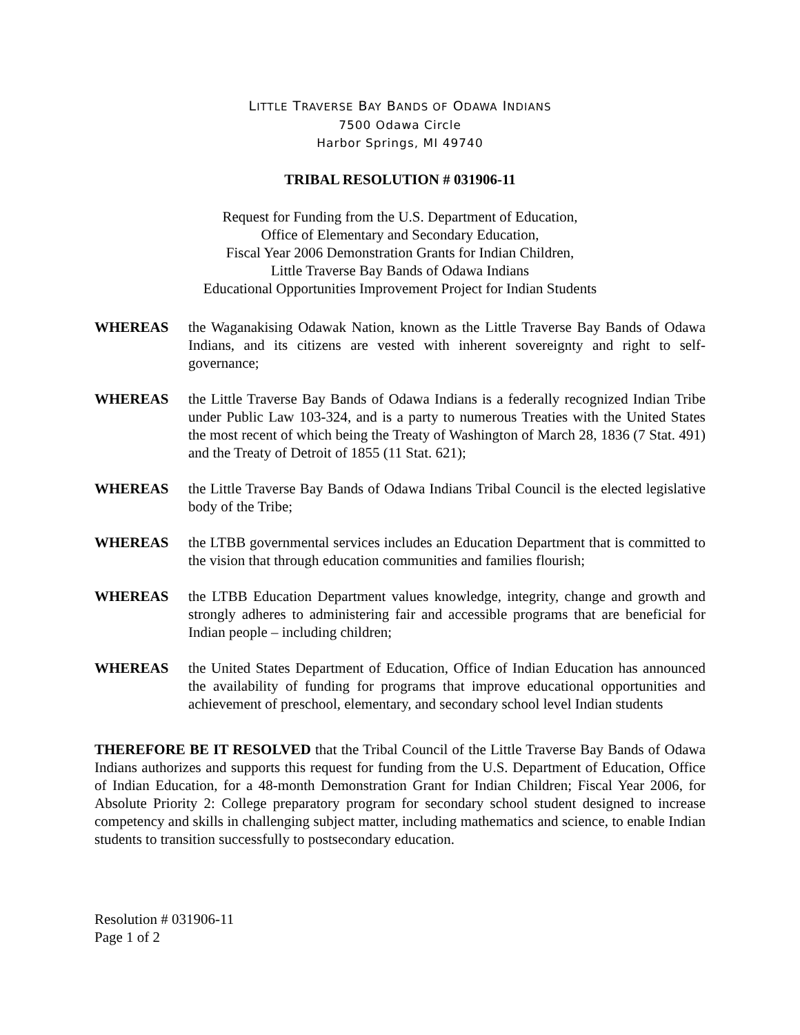LITTLE TRAVERSE BAY BANDS OF ODAWA INDIANS
7500 Odawa Circle
Harbor Springs, MI 49740
TRIBAL RESOLUTION # 031906-11
Request for Funding from the U.S. Department of Education,
Office of Elementary and Secondary Education,
Fiscal Year 2006 Demonstration Grants for Indian Children,
Little Traverse Bay Bands of Odawa Indians
Educational Opportunities Improvement Project for Indian Students
WHEREAS the Waganakising Odawak Nation, known as the Little Traverse Bay Bands of Odawa Indians, and its citizens are vested with inherent sovereignty and right to self-governance;
WHEREAS the Little Traverse Bay Bands of Odawa Indians is a federally recognized Indian Tribe under Public Law 103-324, and is a party to numerous Treaties with the United States the most recent of which being the Treaty of Washington of March 28, 1836 (7 Stat. 491) and the Treaty of Detroit of 1855 (11 Stat. 621);
WHEREAS the Little Traverse Bay Bands of Odawa Indians Tribal Council is the elected legislative body of the Tribe;
WHEREAS the LTBB governmental services includes an Education Department that is committed to the vision that through education communities and families flourish;
WHEREAS the LTBB Education Department values knowledge, integrity, change and growth and strongly adheres to administering fair and accessible programs that are beneficial for Indian people – including children;
WHEREAS the United States Department of Education, Office of Indian Education has announced the availability of funding for programs that improve educational opportunities and achievement of preschool, elementary, and secondary school level Indian students
THEREFORE BE IT RESOLVED that the Tribal Council of the Little Traverse Bay Bands of Odawa Indians authorizes and supports this request for funding from the U.S. Department of Education, Office of Indian Education, for a 48-month Demonstration Grant for Indian Children; Fiscal Year 2006, for Absolute Priority 2: College preparatory program for secondary school student designed to increase competency and skills in challenging subject matter, including mathematics and science, to enable Indian students to transition successfully to postsecondary education.
Resolution # 031906-11
Page 1 of 2